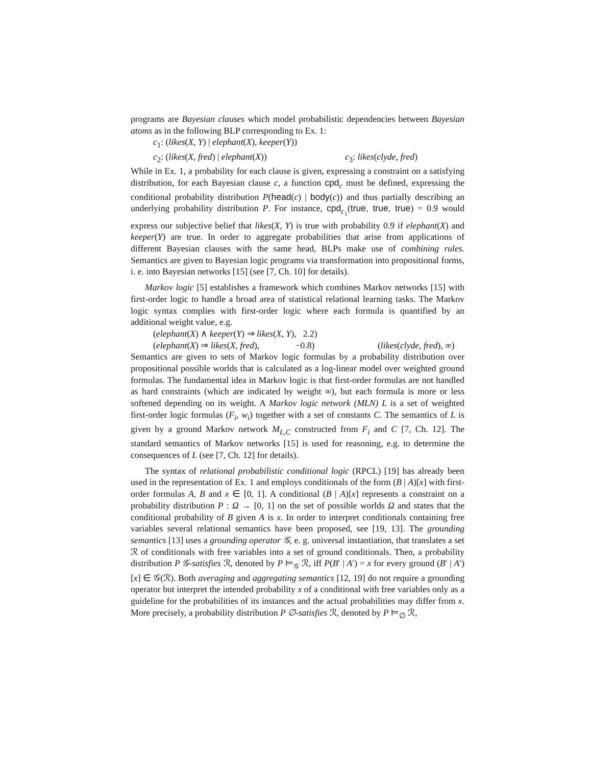programs are Bayesian clauses which model probabilistic dependencies between Bayesian atoms as in the following BLP corresponding to Ex. 1:
c<sub>1</sub>: (likes(X, Y) | elephant(X), keeper(Y))
c<sub>2</sub>: (likes(X, fred) | elephant(X)) c<sub>3</sub>: likes(clyde, fred)
While in Ex. 1, a probability for each clause is given, expressing a constraint on a satisfying distribution, for each Bayesian clause c, a function cpd<sub>c</sub> must be defined, expressing the conditional probability distribution P(head(c) | body(c)) and thus partially describing an underlying probability distribution P. For instance, cpd<sub>c<sub>1</sub></sub>(true, true, true) = 0.9 would express our subjective belief that likes(X, Y) is true with probability 0.9 if elephant(X) and keeper(Y) are true. In order to aggregate probabilities that arise from applications of different Bayesian clauses with the same head, BLPs make use of combining rules. Semantics are given to Bayesian logic programs via transformation into propositional forms, i. e. into Bayesian networks [15] (see [7, Ch. 10] for details).
Markov logic [5] establishes a framework which combines Markov networks [15] with first-order logic to handle a broad area of statistical relational learning tasks. The Markov logic syntax complies with first-order logic where each formula is quantified by an additional weight value, e.g.
(elephant(X) ∧ keeper(Y) ⇒ likes(X, Y), 2.2)
(elephant(X) ⇒ likes(X, fred), −0.8) (likes(clyde, fred), ∞)
Semantics are given to sets of Markov logic formulas by a probability distribution over propositional possible worlds that is calculated as a log-linear model over weighted ground formulas. The fundamental idea in Markov logic is that first-order formulas are not handled as hard constraints (which are indicated by weight ∞), but each formula is more or less softened depending on its weight. A Markov logic network (MLN) L is a set of weighted first-order logic formulas (F<sub>i</sub>, w<sub>i</sub>) together with a set of constants C. The semantics of L is given by a ground Markov network M<sub>L,C</sub> constructed from F<sub>i</sub> and C [7, Ch. 12]. The standard semantics of Markov networks [15] is used for reasoning, e.g. to determine the consequences of L (see [7, Ch. 12] for details).
The syntax of relational probabilistic conditional logic (RPCL) [19] has already been used in the representation of Ex. 1 and employs conditionals of the form (B | A)[x] with first-order formulas A, B and x ∈ [0, 1]. A conditional (B | A)[x] represents a constraint on a probability distribution P : Ω → [0, 1] on the set of possible worlds Ω and states that the conditional probability of B given A is x. In order to interpret conditionals containing free variables several relational semantics have been proposed, see [19, 13]. The grounding semantics [13] uses a grounding operator 𝒢, e. g. universal instantiation, that translates a set ℛ of conditionals with free variables into a set of ground conditionals. Then, a probability distribution P 𝒢-satisfies ℛ, denoted by P ⊨<sub>𝒢</sub> ℛ, iff P(B′ | A′) = x for every ground (B′ | A′)[x] ∈ 𝒢(ℛ). Both averaging and aggregating semantics [12, 19] do not require a grounding operator but interpret the intended probability x of a conditional with free variables only as a guideline for the probabilities of its instances and the actual probabilities may differ from x. More precisely, a probability distribution P ∅-satisfies ℛ, denoted by P ⊨<sub>∅</sub> ℛ,